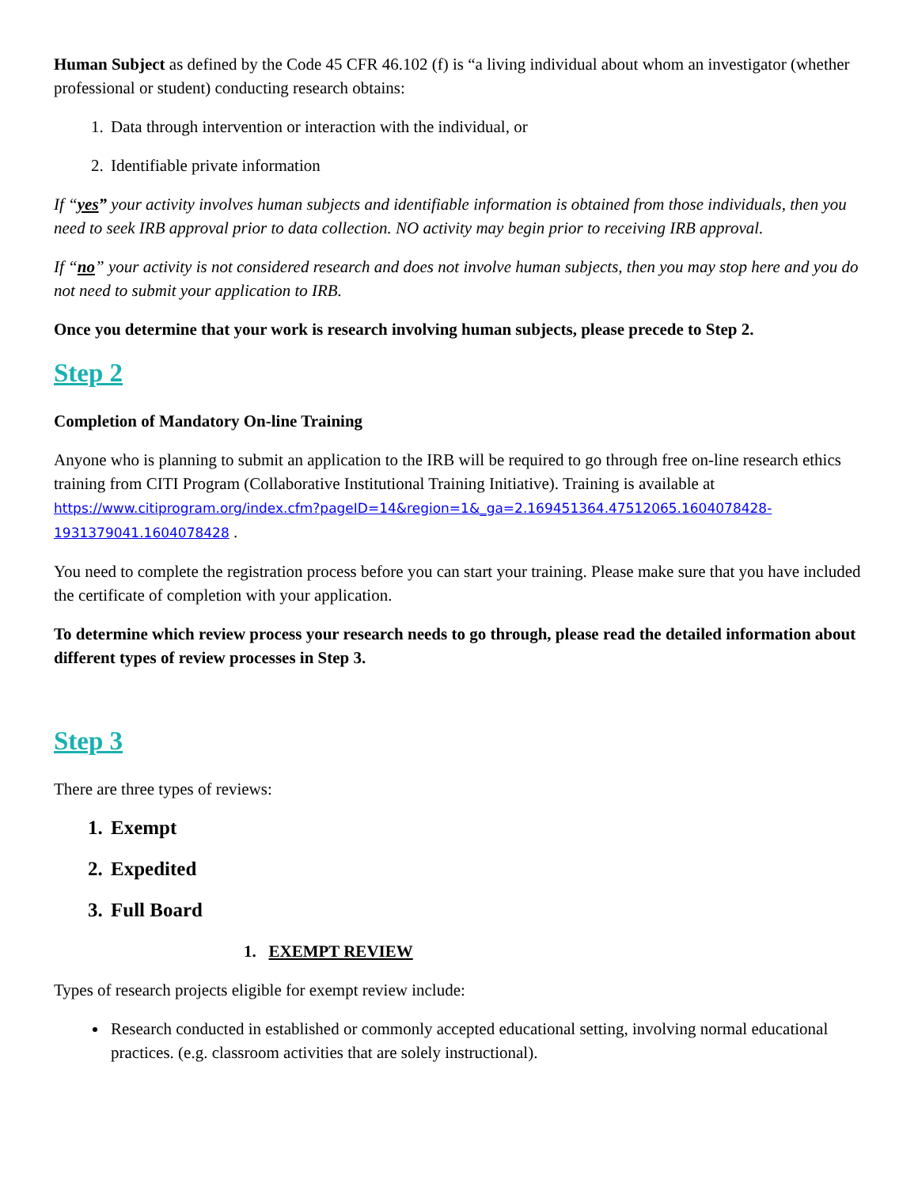Human Subject as defined by the Code 45 CFR 46.102 (f) is “a living individual about whom an investigator (whether professional or student) conducting research obtains:
1. Data through intervention or interaction with the individual, or
2. Identifiable private information
If “yes” your activity involves human subjects and identifiable information is obtained from those individuals, then you need to seek IRB approval prior to data collection. NO activity may begin prior to receiving IRB approval.
If “no” your activity is not considered research and does not involve human subjects, then you may stop here and you do not need to submit your application to IRB.
Once you determine that your work is research involving human subjects, please precede to Step 2.
Step 2
Completion of Mandatory On-line Training
Anyone who is planning to submit an application to the IRB will be required to go through free on-line research ethics training from CITI Program (Collaborative Institutional Training Initiative). Training is available at https://www.citiprogram.org/index.cfm?pageID=14&region=1&_ga=2.169451364.47512065.1604078428-1931379041.1604078428 .
You need to complete the registration process before you can start your training. Please make sure that you have included the certificate of completion with your application.
To determine which review process your research needs to go through, please read the detailed information about different types of review processes in Step 3.
Step 3
There are three types of reviews:
1. Exempt
2. Expedited
3. Full Board
1. EXEMPT REVIEW
Types of research projects eligible for exempt review include:
Research conducted in established or commonly accepted educational setting, involving normal educational practices. (e.g. classroom activities that are solely instructional).